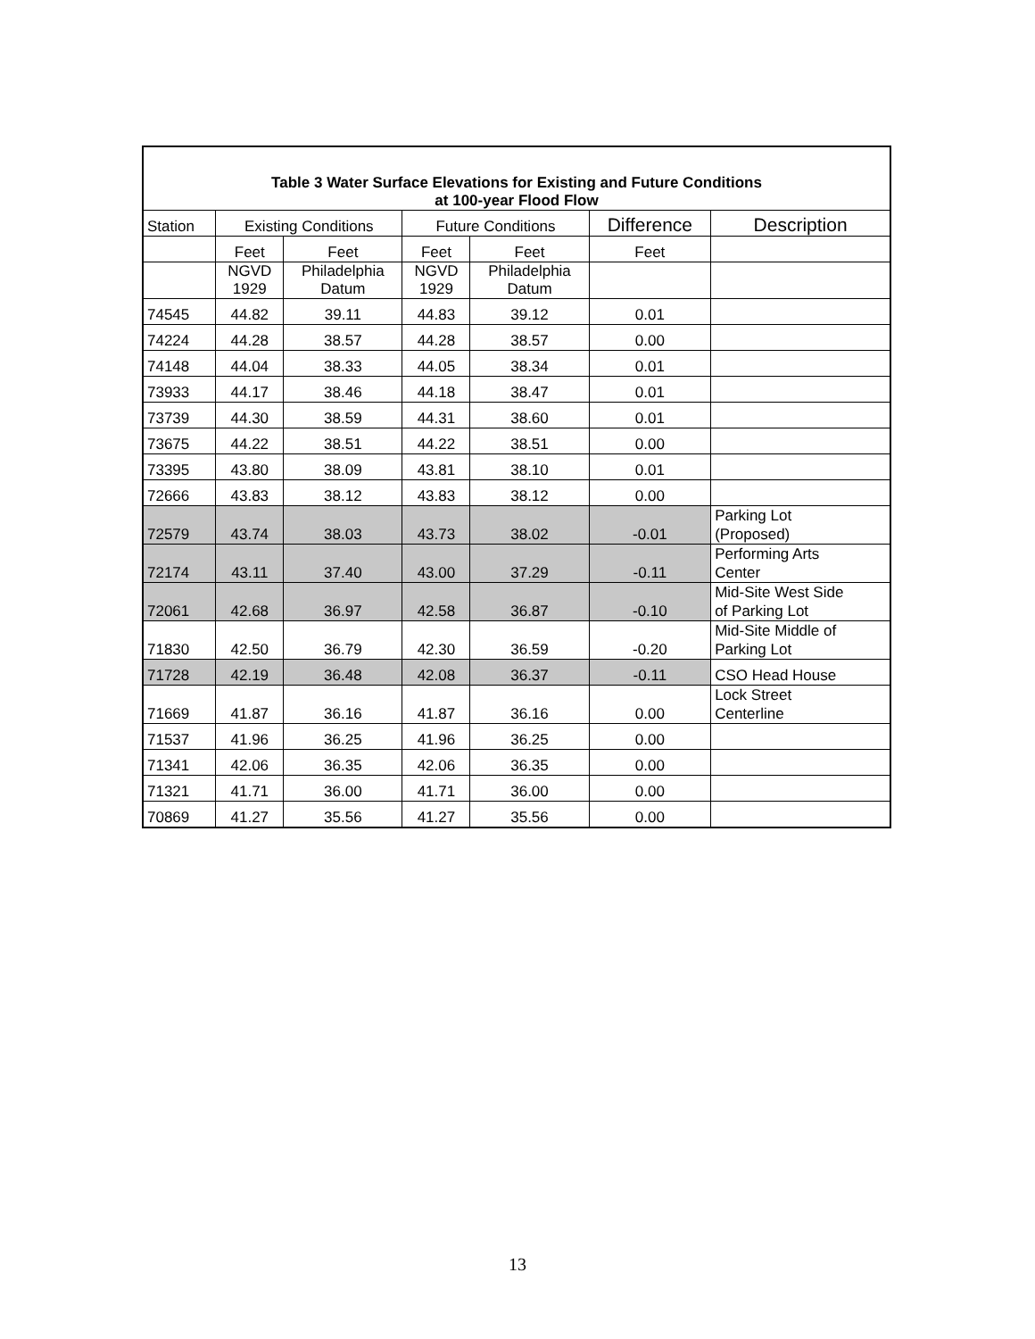| Table 3 Water Surface Elevations for Existing and Future Conditions at 100-year Flood Flow | | | | | | |
| --- | --- | --- | --- | --- | --- | --- |
| Station | Existing Conditions | | Future Conditions | | Difference | Description |
| | Feet | Feet | Feet | Feet | Feet | |
| | NGVD 1929 | Philadelphia Datum | NGVD 1929 | Philadelphia Datum | | |
| 74545 | 44.82 | 39.11 | 44.83 | 39.12 | 0.01 | |
| 74224 | 44.28 | 38.57 | 44.28 | 38.57 | 0.00 | |
| 74148 | 44.04 | 38.33 | 44.05 | 38.34 | 0.01 | |
| 73933 | 44.17 | 38.46 | 44.18 | 38.47 | 0.01 | |
| 73739 | 44.30 | 38.59 | 44.31 | 38.60 | 0.01 | |
| 73675 | 44.22 | 38.51 | 44.22 | 38.51 | 0.00 | |
| 73395 | 43.80 | 38.09 | 43.81 | 38.10 | 0.01 | |
| 72666 | 43.83 | 38.12 | 43.83 | 38.12 | 0.00 | |
| 72579 | 43.74 | 38.03 | 43.73 | 38.02 | -0.01 | Parking Lot (Proposed) |
| 72174 | 43.11 | 37.40 | 43.00 | 37.29 | -0.11 | Performing Arts Center |
| 72061 | 42.68 | 36.97 | 42.58 | 36.87 | -0.10 | Mid-Site West Side of Parking Lot |
| 71830 | 42.50 | 36.79 | 42.30 | 36.59 | -0.20 | Mid-Site Middle of Parking Lot |
| 71728 | 42.19 | 36.48 | 42.08 | 36.37 | -0.11 | CSO Head House |
| 71669 | 41.87 | 36.16 | 41.87 | 36.16 | 0.00 | Lock Street Centerline |
| 71537 | 41.96 | 36.25 | 41.96 | 36.25 | 0.00 | |
| 71341 | 42.06 | 36.35 | 42.06 | 36.35 | 0.00 | |
| 71321 | 41.71 | 36.00 | 41.71 | 36.00 | 0.00 | |
| 70869 | 41.27 | 35.56 | 41.27 | 35.56 | 0.00 | |
13